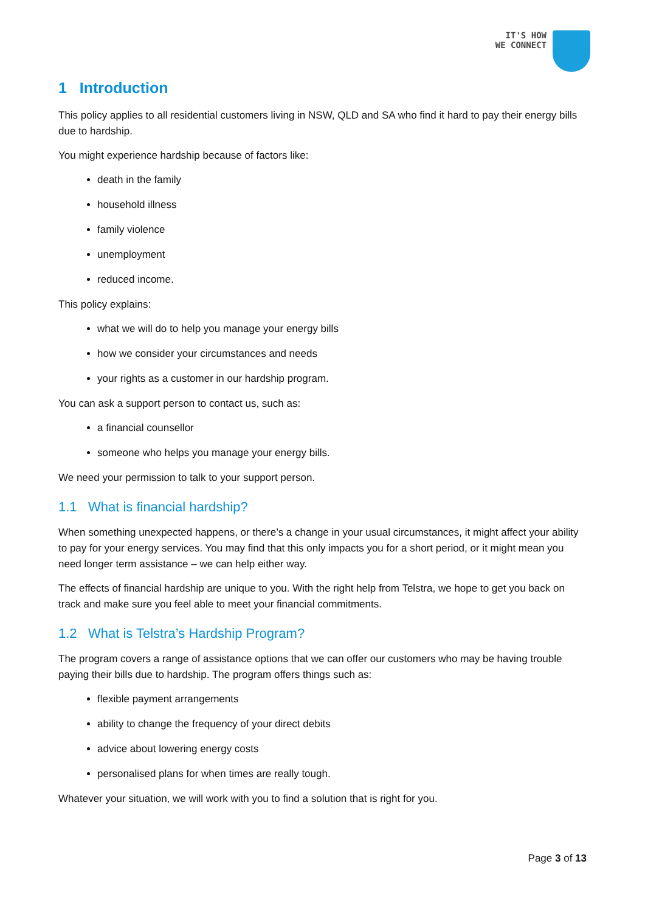IT'S HOW
WE CONNECT
1 Introduction
This policy applies to all residential customers living in NSW, QLD and SA who find it hard to pay their energy bills due to hardship.
You might experience hardship because of factors like:
death in the family
household illness
family violence
unemployment
reduced income.
This policy explains:
what we will do to help you manage your energy bills
how we consider your circumstances and needs
your rights as a customer in our hardship program.
You can ask a support person to contact us, such as:
a financial counsellor
someone who helps you manage your energy bills.
We need your permission to talk to your support person.
1.1 What is financial hardship?
When something unexpected happens, or there’s a change in your usual circumstances, it might affect your ability to pay for your energy services. You may find that this only impacts you for a short period, or it might mean you need longer term assistance – we can help either way.
The effects of financial hardship are unique to you. With the right help from Telstra, we hope to get you back on track and make sure you feel able to meet your financial commitments.
1.2 What is Telstra’s Hardship Program?
The program covers a range of assistance options that we can offer our customers who may be having trouble paying their bills due to hardship. The program offers things such as:
flexible payment arrangements
ability to change the frequency of your direct debits
advice about lowering energy costs
personalised plans for when times are really tough.
Whatever your situation, we will work with you to find a solution that is right for you.
Page 3 of 13